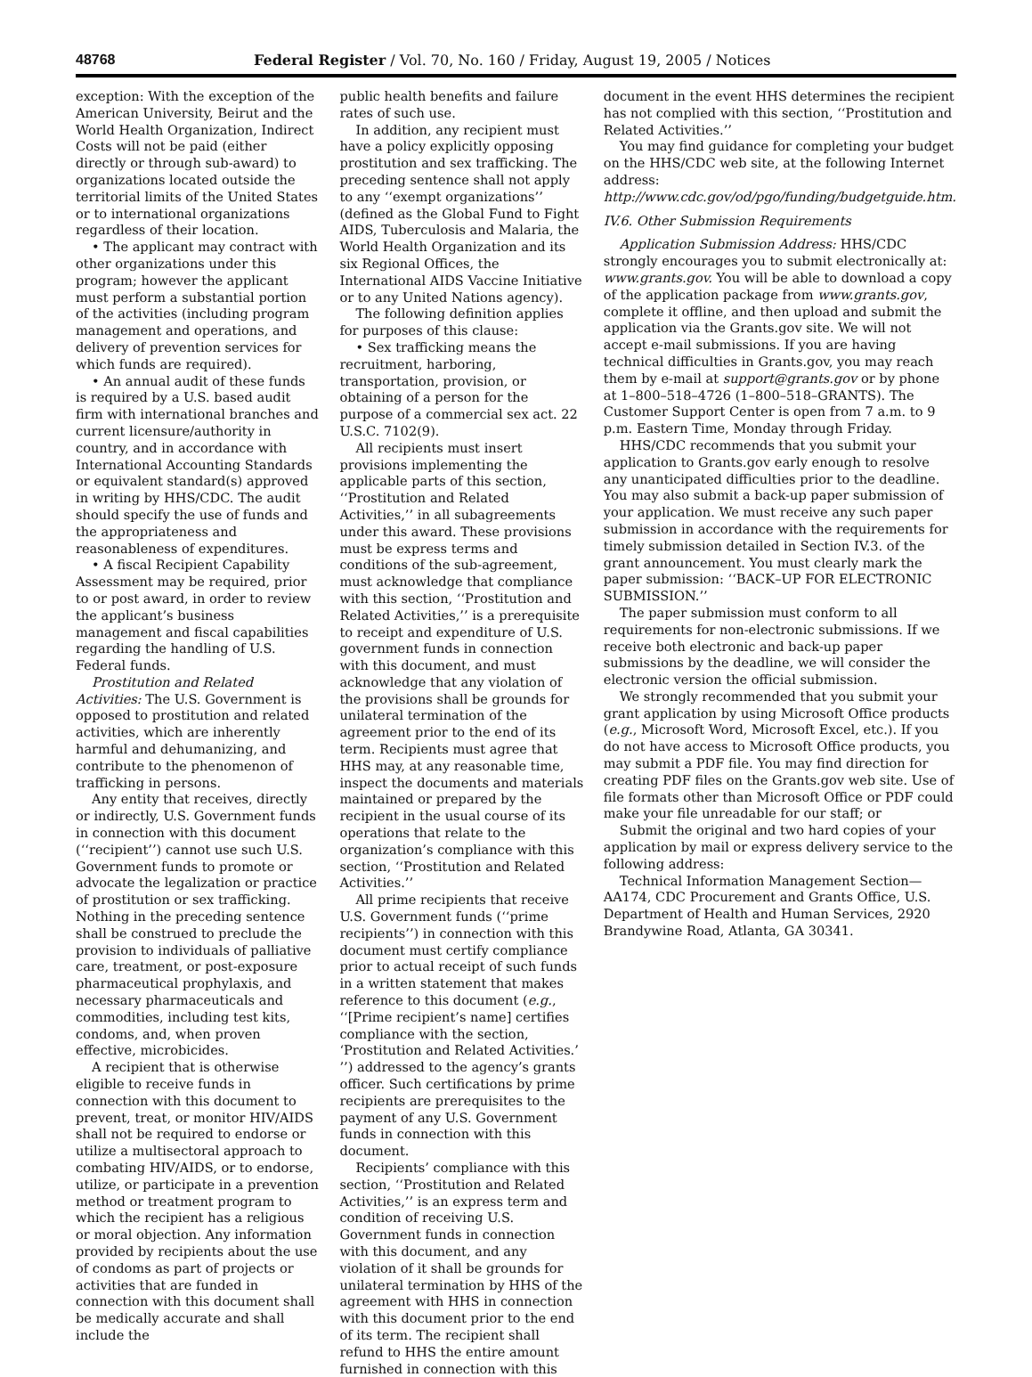48768 Federal Register / Vol. 70, No. 160 / Friday, August 19, 2005 / Notices
exception: With the exception of the American University, Beirut and the World Health Organization, Indirect Costs will not be paid (either directly or through sub-award) to organizations located outside the territorial limits of the United States or to international organizations regardless of their location.
• The applicant may contract with other organizations under this program; however the applicant must perform a substantial portion of the activities (including program management and operations, and delivery of prevention services for which funds are required).
• An annual audit of these funds is required by a U.S. based audit firm with international branches and current licensure/authority in country, and in accordance with International Accounting Standards or equivalent standard(s) approved in writing by HHS/CDC. The audit should specify the use of funds and the appropriateness and reasonableness of expenditures.
• A fiscal Recipient Capability Assessment may be required, prior to or post award, in order to review the applicant’s business management and fiscal capabilities regarding the handling of U.S. Federal funds.
Prostitution and Related Activities: The U.S. Government is opposed to prostitution and related activities, which are inherently harmful and dehumanizing, and contribute to the phenomenon of trafficking in persons.
Any entity that receives, directly or indirectly, U.S. Government funds in connection with this document (‘‘recipient’’) cannot use such U.S. Government funds to promote or advocate the legalization or practice of prostitution or sex trafficking. Nothing in the preceding sentence shall be construed to preclude the provision to individuals of palliative care, treatment, or post-exposure pharmaceutical prophylaxis, and necessary pharmaceuticals and commodities, including test kits, condoms, and, when proven effective, microbicides.
A recipient that is otherwise eligible to receive funds in connection with this document to prevent, treat, or monitor HIV/AIDS shall not be required to endorse or utilize a multisectoral approach to combating HIV/AIDS, or to endorse, utilize, or participate in a prevention method or treatment program to which the recipient has a religious or moral objection. Any information provided by recipients about the use of condoms as part of projects or activities that are funded in connection with this document shall be medically accurate and shall include the
public health benefits and failure rates of such use.
In addition, any recipient must have a policy explicitly opposing prostitution and sex trafficking. The preceding sentence shall not apply to any ‘‘exempt organizations’’ (defined as the Global Fund to Fight AIDS, Tuberculosis and Malaria, the World Health Organization and its six Regional Offices, the International AIDS Vaccine Initiative or to any United Nations agency).
The following definition applies for purposes of this clause:
• Sex trafficking means the recruitment, harboring, transportation, provision, or obtaining of a person for the purpose of a commercial sex act. 22 U.S.C. 7102(9).
All recipients must insert provisions implementing the applicable parts of this section, ‘‘Prostitution and Related Activities,’’ in all subagreements under this award. These provisions must be express terms and conditions of the sub-agreement, must acknowledge that compliance with this section, ‘‘Prostitution and Related Activities,’’ is a prerequisite to receipt and expenditure of U.S. government funds in connection with this document, and must acknowledge that any violation of the provisions shall be grounds for unilateral termination of the agreement prior to the end of its term. Recipients must agree that HHS may, at any reasonable time, inspect the documents and materials maintained or prepared by the recipient in the usual course of its operations that relate to the organization’s compliance with this section, ‘‘Prostitution and Related Activities.’’
All prime recipients that receive U.S. Government funds (‘‘prime recipients’’) in connection with this document must certify compliance prior to actual receipt of such funds in a written statement that makes reference to this document (e.g., ‘‘[Prime recipient’s name] certifies compliance with the section, ‘Prostitution and Related Activities.’ ’’) addressed to the agency’s grants officer. Such certifications by prime recipients are prerequisites to the payment of any U.S. Government funds in connection with this document.
Recipients’ compliance with this section, ‘‘Prostitution and Related Activities,’’ is an express term and condition of receiving U.S. Government funds in connection with this document, and any violation of it shall be grounds for unilateral termination by HHS of the agreement with HHS in connection with this document prior to the end of its term. The recipient shall refund to HHS the entire amount furnished in connection with this
document in the event HHS determines the recipient has not complied with this section, ‘‘Prostitution and Related Activities.’’
You may find guidance for completing your budget on the HHS/CDC web site, at the following Internet address: http://www.cdc.gov/od/pgo/funding/budgetguide.htm.
IV.6. Other Submission Requirements
Application Submission Address: HHS/CDC strongly encourages you to submit electronically at: www.grants.gov. You will be able to download a copy of the application package from www.grants.gov, complete it offline, and then upload and submit the application via the Grants.gov site. We will not accept e-mail submissions. If you are having technical difficulties in Grants.gov, you may reach them by e-mail at support@grants.gov or by phone at 1–800–518–4726 (1–800–518–GRANTS). The Customer Support Center is open from 7 a.m. to 9 p.m. Eastern Time, Monday through Friday.
HHS/CDC recommends that you submit your application to Grants.gov early enough to resolve any unanticipated difficulties prior to the deadline. You may also submit a back-up paper submission of your application. We must receive any such paper submission in accordance with the requirements for timely submission detailed in Section IV.3. of the grant announcement. You must clearly mark the paper submission: ‘‘BACK–UP FOR ELECTRONIC SUBMISSION.’’
The paper submission must conform to all requirements for non-electronic submissions. If we receive both electronic and back-up paper submissions by the deadline, we will consider the electronic version the official submission.
We strongly recommended that you submit your grant application by using Microsoft Office products (e.g., Microsoft Word, Microsoft Excel, etc.). If you do not have access to Microsoft Office products, you may submit a PDF file. You may find direction for creating PDF files on the Grants.gov web site. Use of file formats other than Microsoft Office or PDF could make your file unreadable for our staff; or
Submit the original and two hard copies of your application by mail or express delivery service to the following address:
Technical Information Management Section—AA174, CDC Procurement and Grants Office, U.S. Department of Health and Human Services, 2920 Brandywine Road, Atlanta, GA 30341.